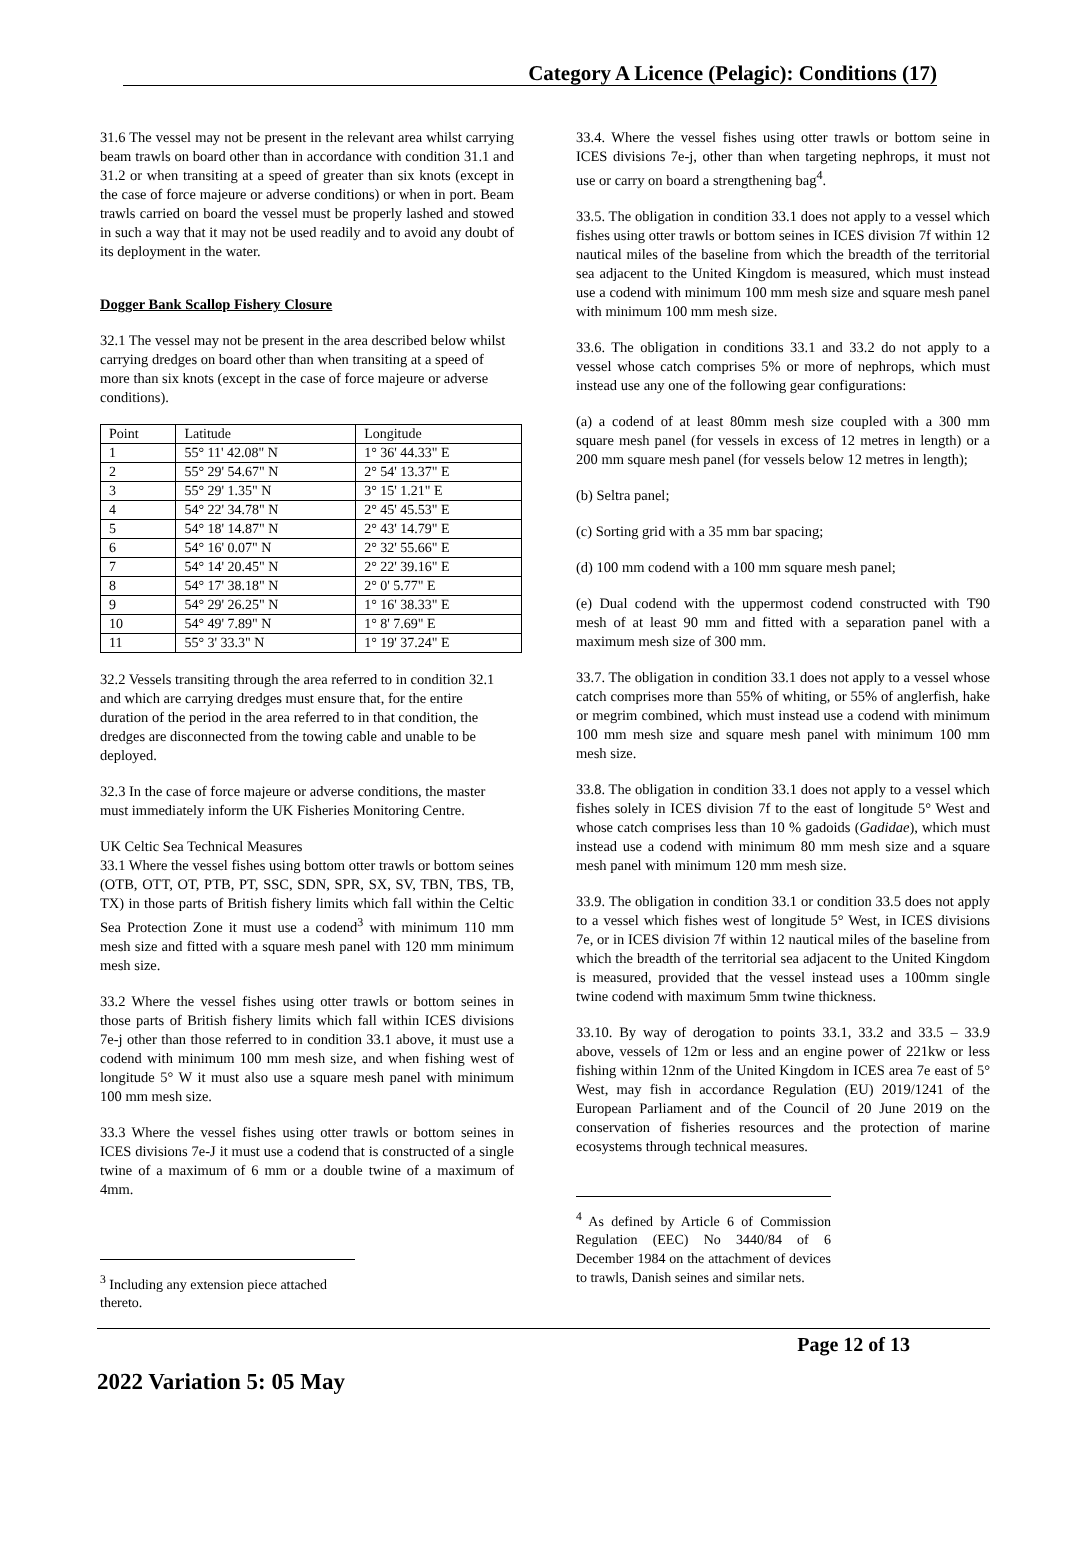Category A Licence (Pelagic): Conditions (17)
31.6 The vessel may not be present in the relevant area whilst carrying beam trawls on board other than in accordance with condition 31.1 and 31.2 or when transiting at a speed of greater than six knots (except in the case of force majeure or adverse conditions) or when in port. Beam trawls carried on board the vessel must be properly lashed and stowed in such a way that it may not be used readily and to avoid any doubt of its deployment in the water.
Dogger Bank Scallop Fishery Closure
32.1 The vessel may not be present in the area described below whilst carrying dredges on board other than when transiting at a speed of more than six knots (except in the case of force majeure or adverse conditions).
| Point | Latitude | Longitude |
| 1 | 55° 11' 42.08" N | 1° 36' 44.33" E |
| 2 | 55° 29' 54.67" N | 2° 54' 13.37" E |
| 3 | 55° 29' 1.35" N | 3° 15' 1.21" E |
| 4 | 54° 22' 34.78" N | 2° 45' 45.53" E |
| 5 | 54° 18' 14.87" N | 2° 43' 14.79" E |
| 6 | 54° 16' 0.07" N | 2° 32' 55.66" E |
| 7 | 54° 14' 20.45" N | 2° 22' 39.16" E |
| 8 | 54° 17' 38.18" N | 2° 0' 5.77" E |
| 9 | 54° 29' 26.25" N | 1° 16' 38.33" E |
| 10 | 54° 49' 7.89" N | 1° 8' 7.69" E |
| 11 | 55° 3' 33.3" N | 1° 19' 37.24" E |
32.2 Vessels transiting through the area referred to in condition 32.1 and which are carrying dredges must ensure that, for the entire duration of the period in the area referred to in that condition, the dredges are disconnected from the towing cable and unable to be deployed.
32.3 In the case of force majeure or adverse conditions, the master must immediately inform the UK Fisheries Monitoring Centre.
UK Celtic Sea Technical Measures
33.1 Where the vessel fishes using bottom otter trawls or bottom seines (OTB, OTT, OT, PTB, PT, SSC, SDN, SPR, SX, SV, TBN, TBS, TB, TX) in those parts of British fishery limits which fall within the Celtic Sea Protection Zone it must use a codend<sup>3</sup> with minimum 110 mm mesh size and fitted with a square mesh panel with 120 mm minimum mesh size.
33.2 Where the vessel fishes using otter trawls or bottom seines in those parts of British fishery limits which fall within ICES divisions 7e-j other than those referred to in condition 33.1 above, it must use a codend with minimum 100 mm mesh size, and when fishing west of longitude 5° W it must also use a square mesh panel with minimum 100 mm mesh size.
33.3 Where the vessel fishes using otter trawls or bottom seines in ICES divisions 7e-J it must use a codend that is constructed of a single twine of a maximum of 6 mm or a double twine of a maximum of 4mm.
<sup>3</sup> Including any extension piece attached thereto.
33.4. Where the vessel fishes using otter trawls or bottom seine in ICES divisions 7e-j, other than when targeting nephrops, it must not use or carry on board a strengthening bag<sup>4</sup>.
33.5. The obligation in condition 33.1 does not apply to a vessel which fishes using otter trawls or bottom seines in ICES division 7f within 12 nautical miles of the baseline from which the breadth of the territorial sea adjacent to the United Kingdom is measured, which must instead use a codend with minimum 100 mm mesh size and square mesh panel with minimum 100 mm mesh size.
33.6. The obligation in conditions 33.1 and 33.2 do not apply to a vessel whose catch comprises 5% or more of nephrops, which must instead use any one of the following gear configurations:
(a) a codend of at least 80mm mesh size coupled with a 300 mm square mesh panel (for vessels in excess of 12 metres in length) or a 200 mm square mesh panel (for vessels below 12 metres in length);
(b) Seltra panel;
(c) Sorting grid with a 35 mm bar spacing;
(d) 100 mm codend with a 100 mm square mesh panel;
(e) Dual codend with the uppermost codend constructed with T90 mesh of at least 90 mm and fitted with a separation panel with a maximum mesh size of 300 mm.
33.7. The obligation in condition 33.1 does not apply to a vessel whose catch comprises more than 55% of whiting, or 55% of anglerfish, hake or megrim combined, which must instead use a codend with minimum 100 mm mesh size and square mesh panel with minimum 100 mm mesh size.
33.8. The obligation in condition 33.1 does not apply to a vessel which fishes solely in ICES division 7f to the east of longitude 5° West and whose catch comprises less than 10 % gadoids (Gadidae), which must instead use a codend with minimum 80 mm mesh size and a square mesh panel with minimum 120 mm mesh size.
33.9. The obligation in condition 33.1 or condition 33.5 does not apply to a vessel which fishes west of longitude 5° West, in ICES divisions 7e, or in ICES division 7f within 12 nautical miles of the baseline from which the breadth of the territorial sea adjacent to the United Kingdom is measured, provided that the vessel instead uses a 100mm single twine codend with maximum 5mm twine thickness.
33.10. By way of derogation to points 33.1, 33.2 and 33.5 – 33.9 above, vessels of 12m or less and an engine power of 221kw or less fishing within 12nm of the United Kingdom in ICES area 7e east of 5° West, may fish in accordance Regulation (EU) 2019/1241 of the European Parliament and of the Council of 20 June 2019 on the conservation of fisheries resources and the protection of marine ecosystems through technical measures.
<sup>4</sup> As defined by Article 6 of Commission Regulation (EEC) No 3440/84 of 6 December 1984 on the attachment of devices to trawls, Danish seines and similar nets.
Page 12 of 13
2022 Variation 5: 05 May